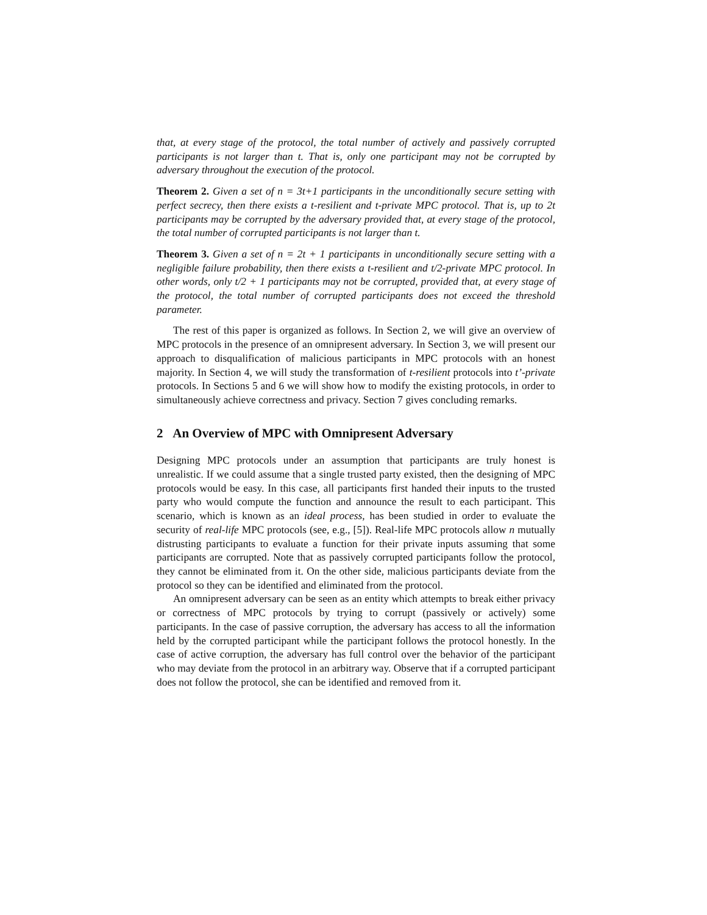that, at every stage of the protocol, the total number of actively and passively corrupted participants is not larger than t. That is, only one participant may not be corrupted by adversary throughout the execution of the protocol.
Theorem 2. Given a set of n = 3t+1 participants in the unconditionally secure setting with perfect secrecy, then there exists a t-resilient and t-private MPC protocol. That is, up to 2t participants may be corrupted by the adversary provided that, at every stage of the protocol, the total number of corrupted participants is not larger than t.
Theorem 3. Given a set of n = 2t + 1 participants in unconditionally secure setting with a negligible failure probability, then there exists a t-resilient and t/2-private MPC protocol. In other words, only t/2 + 1 participants may not be corrupted, provided that, at every stage of the protocol, the total number of corrupted participants does not exceed the threshold parameter.
The rest of this paper is organized as follows. In Section 2, we will give an overview of MPC protocols in the presence of an omnipresent adversary. In Section 3, we will present our approach to disqualification of malicious participants in MPC protocols with an honest majority. In Section 4, we will study the transformation of t-resilient protocols into t’-private protocols. In Sections 5 and 6 we will show how to modify the existing protocols, in order to simultaneously achieve correctness and privacy. Section 7 gives concluding remarks.
2 An Overview of MPC with Omnipresent Adversary
Designing MPC protocols under an assumption that participants are truly honest is unrealistic. If we could assume that a single trusted party existed, then the designing of MPC protocols would be easy. In this case, all participants first handed their inputs to the trusted party who would compute the function and announce the result to each participant. This scenario, which is known as an ideal process, has been studied in order to evaluate the security of real-life MPC protocols (see, e.g., [5]). Real-life MPC protocols allow n mutually distrusting participants to evaluate a function for their private inputs assuming that some participants are corrupted. Note that as passively corrupted participants follow the protocol, they cannot be eliminated from it. On the other side, malicious participants deviate from the protocol so they can be identified and eliminated from the protocol.
An omnipresent adversary can be seen as an entity which attempts to break either privacy or correctness of MPC protocols by trying to corrupt (passively or actively) some participants. In the case of passive corruption, the adversary has access to all the information held by the corrupted participant while the participant follows the protocol honestly. In the case of active corruption, the adversary has full control over the behavior of the participant who may deviate from the protocol in an arbitrary way. Observe that if a corrupted participant does not follow the protocol, she can be identified and removed from it.